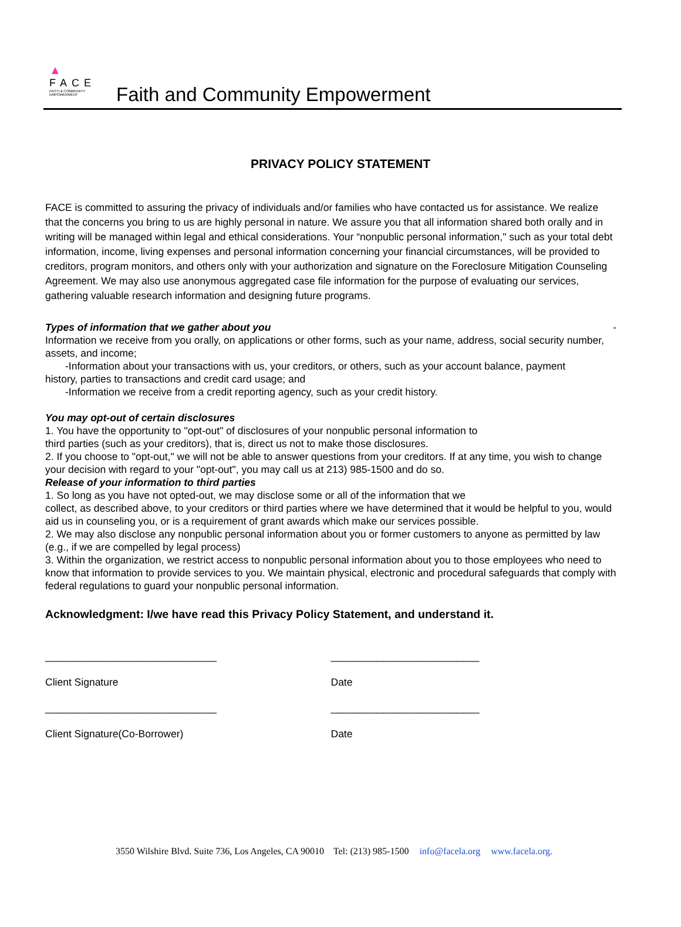▲
FACE
FAITH & COMMUNITY EMPOWERMENT
Faith and Community Empowerment
PRIVACY POLICY STATEMENT
FACE is committed to assuring the privacy of individuals and/or families who have contacted us for assistance. We realize that the concerns you bring to us are highly personal in nature. We assure you that all information shared both orally and in writing will be managed within legal and ethical considerations. Your “nonpublic personal information," such as your total debt information, income, living expenses and personal information concerning your financial circumstances, will be provided to creditors, program monitors, and others only with your authorization and signature on the Foreclosure Mitigation Counseling Agreement. We may also use anonymous aggregated case file information for the purpose of evaluating our services, gathering valuable research information and designing future programs.
Types of information that we gather about you -
Information we receive from you orally, on applications or other forms, such as your name, address, social security number, assets, and income;
-Information about your transactions with us, your creditors, or others, such as your account balance, payment
history, parties to transactions and credit card usage; and
-Information we receive from a credit reporting agency, such as your credit history.
You may opt-out of certain disclosures
1. You have the opportunity to "opt-out" of disclosures of your nonpublic personal information to
third parties (such as your creditors), that is, direct us not to make those disclosures.
2. If you choose to "opt-out," we will not be able to answer questions from your creditors. If at any time, you wish to change your decision with regard to your "opt-out", you may call us at 213) 985-1500 and do so.
Release of your information to third parties
1. So long as you have not opted-out, we may disclose some or all of the information that we
collect, as described above, to your creditors or third parties where we have determined that it would be helpful to you, would aid us in counseling you, or is a requirement of grant awards which make our services possible.
2. We may also disclose any nonpublic personal information about you or former customers to anyone as permitted by law (e.g., if we are compelled by legal process)
3. Within the organization, we restrict access to nonpublic personal information about you to those employees who need to know that information to provide services to you. We maintain physical, electronic and procedural safeguards that comply with federal regulations to guard your nonpublic personal information.
Acknowledgment: I/we have read this Privacy Policy Statement, and understand it.
______________________________
Client Signature
__________________________
Date
______________________________
Client Signature(Co-Borrower)
__________________________
Date
3550 Wilshire Blvd. Suite 736, Los Angeles, CA 90010 Tel: (213) 985-1500 info@facela.org www.facela.org.